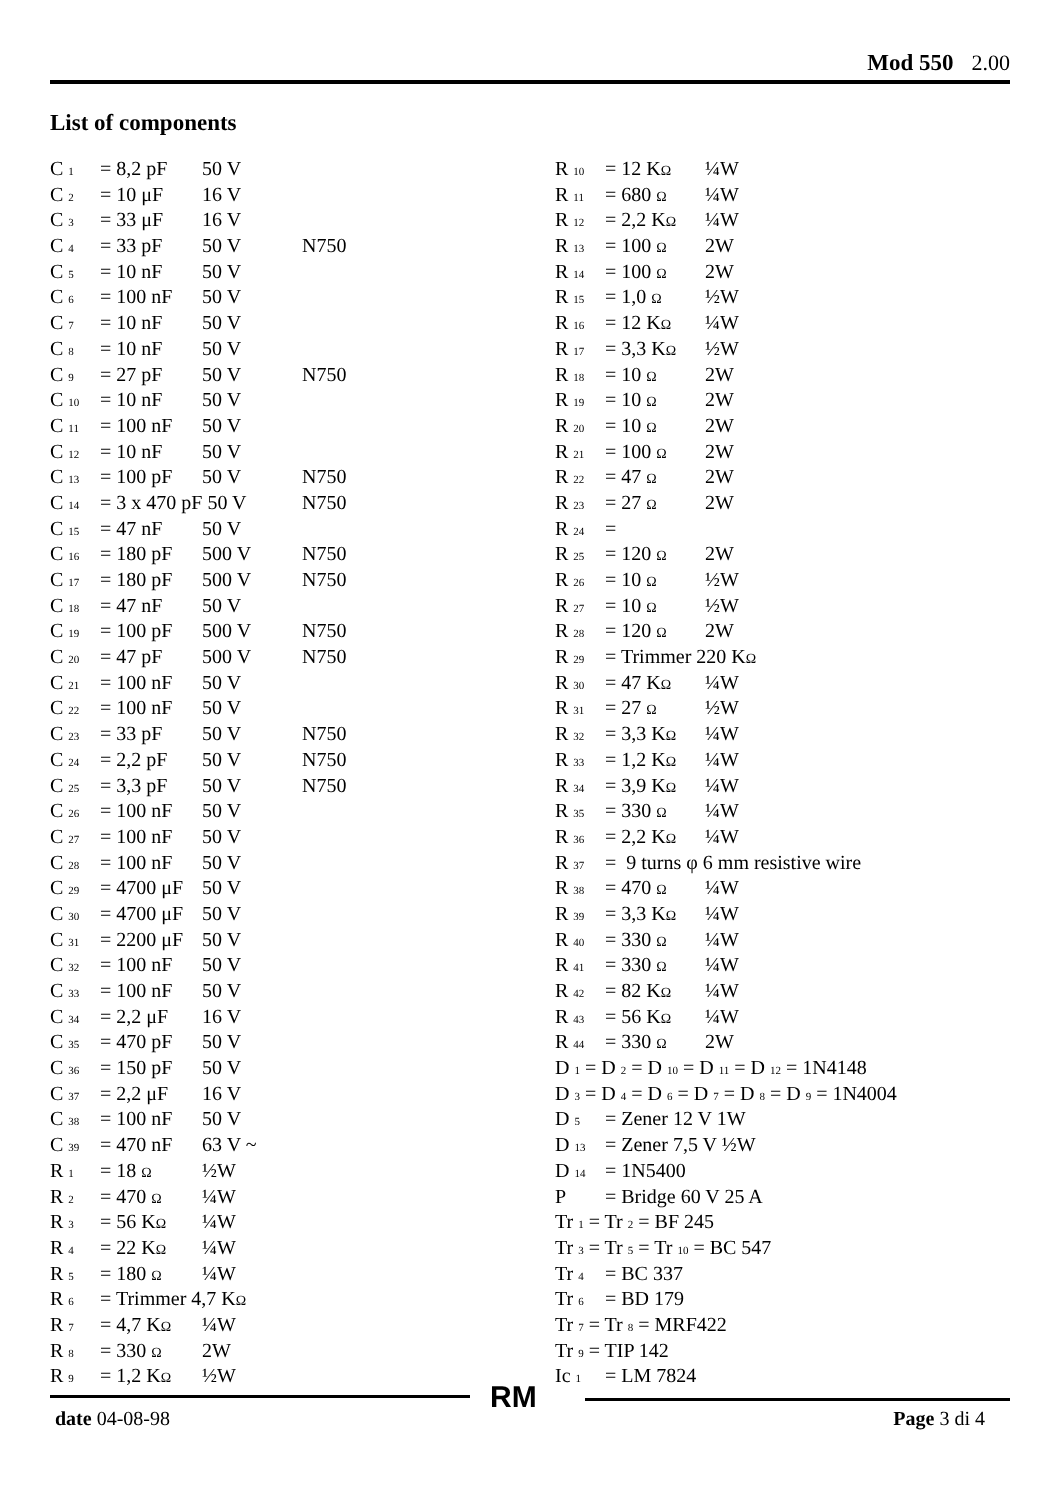Mod 550 2.00
List of components
| C <sub>1</sub> | = 8,2 pF | 50 V | |
| C <sub>2</sub> | = 10 μF | 16 V | |
| C <sub>3</sub> | = 33 μF | 16 V | |
| C <sub>4</sub> | = 33 pF | 50 V | N750 |
| C <sub>5</sub> | = 10 nF | 50 V | |
| C <sub>6</sub> | = 100 nF | 50 V | |
| C <sub>7</sub> | = 10 nF | 50 V | |
| C <sub>8</sub> | = 10 nF | 50 V | |
| C <sub>9</sub> | = 27 pF | 50 V | N750 |
| C <sub>10</sub> | = 10 nF | 50 V | |
| C <sub>11</sub> | = 100 nF | 50 V | |
| C <sub>12</sub> | = 10 nF | 50 V | |
| C <sub>13</sub> | = 100 pF | 50 V | N750 |
| C <sub>14</sub> | = 3 x 470 pF 50 V | | N750 |
| C <sub>15</sub> | = 47 nF | 50 V | |
| C <sub>16</sub> | = 180 pF | 500 V | N750 |
| C <sub>17</sub> | = 180 pF | 500 V | N750 |
| C <sub>18</sub> | = 47 nF | 50 V | |
| C <sub>19</sub> | = 100 pF | 500 V | N750 |
| C <sub>20</sub> | = 47 pF | 500 V | N750 |
| C <sub>21</sub> | = 100 nF | 50 V | |
| C <sub>22</sub> | = 100 nF | 50 V | |
| C <sub>23</sub> | = 33 pF | 50 V | N750 |
| C <sub>24</sub> | = 2,2 pF | 50 V | N750 |
| C <sub>25</sub> | = 3,3 pF | 50 V | N750 |
| C <sub>26</sub> | = 100 nF | 50 V | |
| C <sub>27</sub> | = 100 nF | 50 V | |
| C <sub>28</sub> | = 100 nF | 50 V | |
| C <sub>29</sub> | = 4700 μF | 50 V | |
| C <sub>30</sub> | = 4700 μF | 50 V | |
| C <sub>31</sub> | = 2200 μF | 50 V | |
| C <sub>32</sub> | = 100 nF | 50 V | |
| C <sub>33</sub> | = 100 nF | 50 V | |
| C <sub>34</sub> | = 2,2 μF | 16 V | |
| C <sub>35</sub> | = 470 pF | 50 V | |
| C <sub>36</sub> | = 150 pF | 50 V | |
| C <sub>37</sub> | = 2,2 μF | 16 V | |
| C <sub>38</sub> | = 100 nF | 50 V | |
| C <sub>39</sub> | = 470 nF | 63 V ~ | |
| R <sub>1</sub> | = 18 Ω | ½W | |
| R <sub>2</sub> | = 470 Ω | ¼W | |
| R <sub>3</sub> | = 56 K Ω | ¼W | |
| R <sub>4</sub> | = 22 K Ω | ¼W | |
| R <sub>5</sub> | = 180 Ω | ¼W | |
| R <sub>6</sub> | = Trimmer 4,7 K Ω | | |
| R <sub>7</sub> | = 4,7 K Ω | ¼W | |
| R <sub>8</sub> | = 330 Ω | 2W | |
| R <sub>9</sub> | = 1,2 K Ω | ½W | |
| R <sub>10</sub> | = 12 K Ω | ¼W |
| R <sub>11</sub> | = 680 Ω | ¼W |
| R <sub>12</sub> | = 2,2 K Ω | ¼W |
| R <sub>13</sub> | = 100 Ω | 2W |
| R <sub>14</sub> | = 100 Ω | 2W |
| R <sub>15</sub> | = 1,0 Ω | ½W |
| R <sub>16</sub> | = 12 K Ω | ¼W |
| R <sub>17</sub> | = 3,3 K Ω | ½W |
| R <sub>18</sub> | = 10 Ω | 2W |
| R <sub>19</sub> | = 10 Ω | 2W |
| R <sub>20</sub> | = 10 Ω | 2W |
| R <sub>21</sub> | = 100 Ω | 2W |
| R <sub>22</sub> | = 47 Ω | 2W |
| R <sub>23</sub> | = 27 Ω | 2W |
| R <sub>24</sub> | = | |
| R <sub>25</sub> | = 120 Ω | 2W |
| R <sub>26</sub> | = 10 Ω | ½W |
| R <sub>27</sub> | = 10 Ω | ½W |
| R <sub>28</sub> | = 120 Ω | 2W |
| R <sub>29</sub> | = Trimmer 220 K Ω | |
| R <sub>30</sub> | = 47 K Ω | ¼W |
| R <sub>31</sub> | = 27 Ω | ½W |
| R <sub>32</sub> | = 3,3 K Ω | ¼W |
| R <sub>33</sub> | = 1,2 K Ω | ¼W |
| R <sub>34</sub> | = 3,9 K Ω | ¼W |
| R <sub>35</sub> | = 330 Ω | ¼W |
| R <sub>36</sub> | = 2,2 K Ω | ¼W |
| R <sub>37</sub> | = 9 turns φ 6 mm resistive wire | |
| R <sub>38</sub> | = 470 Ω | ¼W |
| R <sub>39</sub> | = 3,3 K Ω | ¼W |
| R <sub>40</sub> | = 330 Ω | ¼W |
| R <sub>41</sub> | = 330 Ω | ¼W |
| R <sub>42</sub> | = 82 K Ω | ¼W |
| R <sub>43</sub> | = 56 K Ω | ¼W |
| R <sub>44</sub> | = 330 Ω | 2W |
| D <sub>1</sub> = D <sub>2</sub> = D <sub>10</sub> = D <sub>11</sub> = D <sub>12</sub> = 1N4148 | | |
| D <sub>3</sub> = D <sub>4</sub> = D <sub>6</sub> = D <sub>7</sub> = D <sub>8</sub> = D <sub>9</sub> = 1N4004 | | |
| D <sub>5</sub> | = Zener 12 V 1W | |
| D <sub>13</sub> | = Zener 7,5 V ½W | |
| D <sub>14</sub> | = 1N5400 | |
| P | = Bridge 60 V 25 A | |
| Tr <sub>1</sub> = Tr <sub>2</sub> = BF 245 | | |
| Tr <sub>3</sub> = Tr <sub>5</sub> = Tr <sub>10</sub> = BC 547 | | |
| Tr <sub>4</sub> | = BC 337 | |
| Tr <sub>6</sub> | = BD 179 | |
| Tr <sub>7</sub> = Tr <sub>8</sub> = MRF422 | | |
| Tr <sub>9</sub> = TIP 142 | | |
| Ic <sub>1</sub> | = LM 7824 | |
RM
date 04-08-98 Page 3 di 4